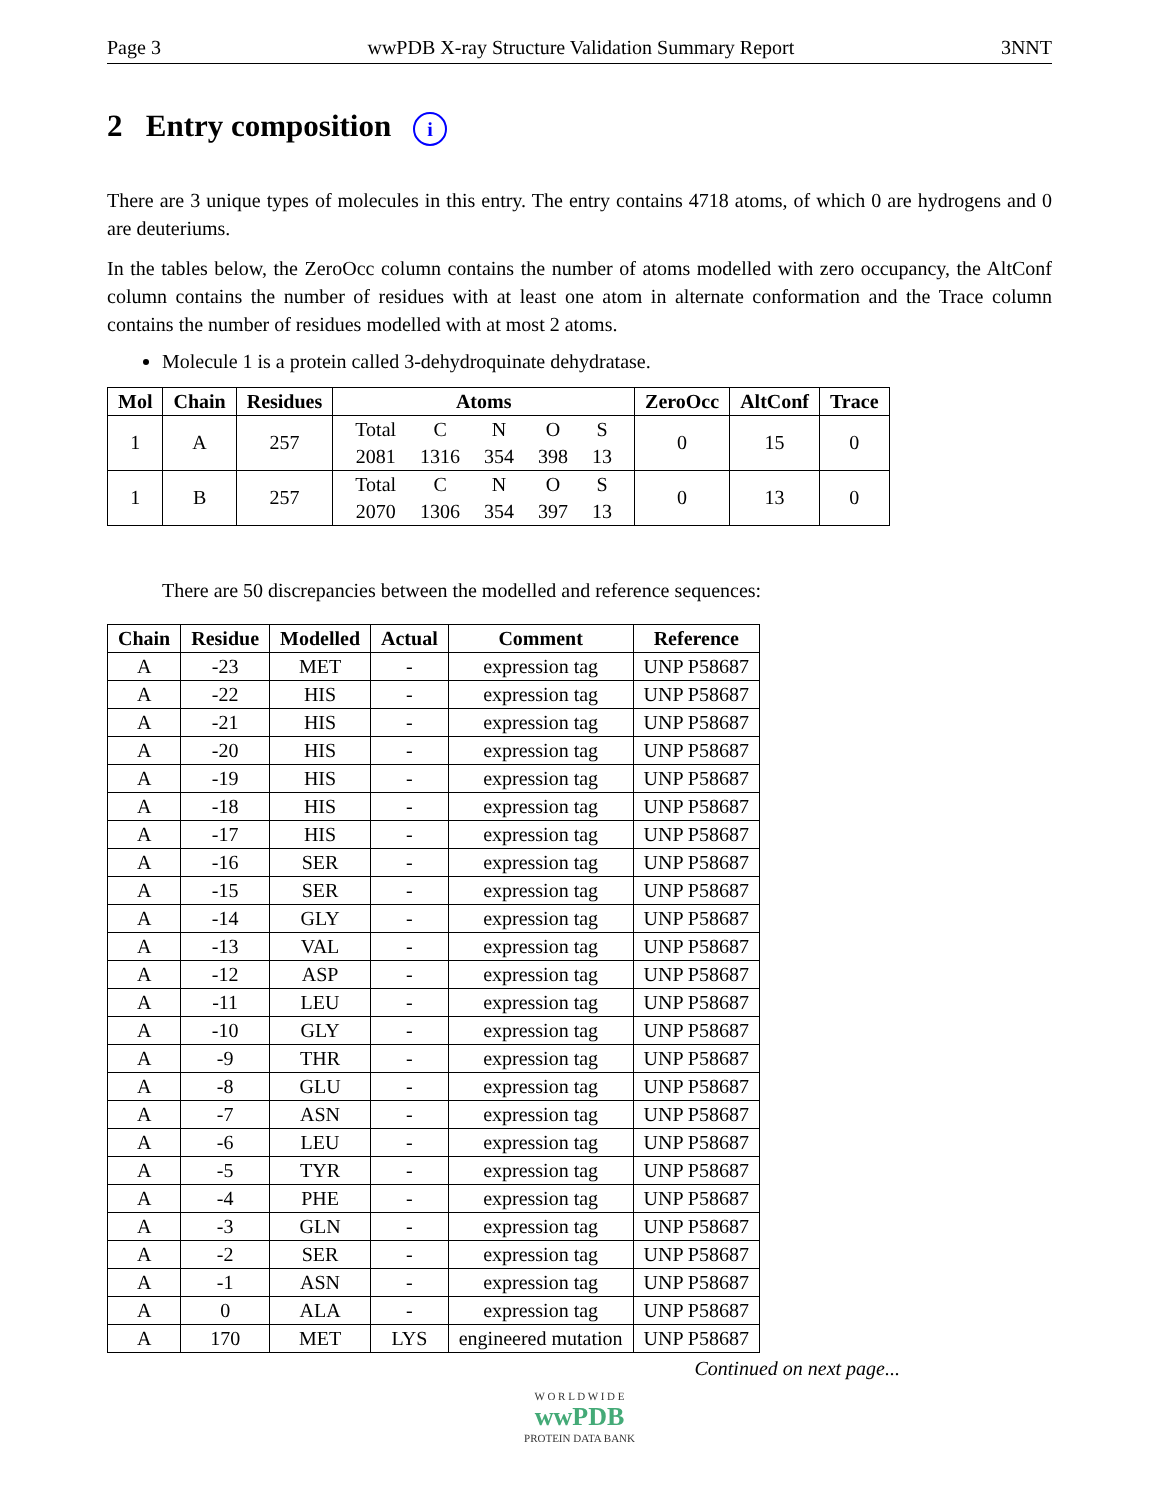Page 3 wwPDB X-ray Structure Validation Summary Report 3NNT
2 Entry composition i
There are 3 unique types of molecules in this entry. The entry contains 4718 atoms, of which 0 are hydrogens and 0 are deuteriums.
In the tables below, the ZeroOcc column contains the number of atoms modelled with zero occupancy, the AltConf column contains the number of residues with at least one atom in alternate conformation and the Trace column contains the number of residues modelled with at most 2 atoms.
Molecule 1 is a protein called 3-dehydroquinate dehydratase.
| Mol | Chain | Residues | Atoms | ZeroOcc | AltConf | Trace |
| --- | --- | --- | --- | --- | --- | --- |
| 1 | A | 257 | / Total / C / N / O / S / / 2081 / 1316 / 354 / 398 / 13 / | 0 | 15 | 0 |
| 1 | B | 257 | / Total / C / N / O / S / / 2070 / 1306 / 354 / 397 / 13 / | 0 | 13 | 0 |
There are 50 discrepancies between the modelled and reference sequences:
| Chain | Residue | Modelled | Actual | Comment | Reference |
| --- | --- | --- | --- | --- | --- |
| A | -23 | MET | - | expression tag | UNP P58687 |
| A | -22 | HIS | - | expression tag | UNP P58687 |
| A | -21 | HIS | - | expression tag | UNP P58687 |
| A | -20 | HIS | - | expression tag | UNP P58687 |
| A | -19 | HIS | - | expression tag | UNP P58687 |
| A | -18 | HIS | - | expression tag | UNP P58687 |
| A | -17 | HIS | - | expression tag | UNP P58687 |
| A | -16 | SER | - | expression tag | UNP P58687 |
| A | -15 | SER | - | expression tag | UNP P58687 |
| A | -14 | GLY | - | expression tag | UNP P58687 |
| A | -13 | VAL | - | expression tag | UNP P58687 |
| A | -12 | ASP | - | expression tag | UNP P58687 |
| A | -11 | LEU | - | expression tag | UNP P58687 |
| A | -10 | GLY | - | expression tag | UNP P58687 |
| A | -9 | THR | - | expression tag | UNP P58687 |
| A | -8 | GLU | - | expression tag | UNP P58687 |
| A | -7 | ASN | - | expression tag | UNP P58687 |
| A | -6 | LEU | - | expression tag | UNP P58687 |
| A | -5 | TYR | - | expression tag | UNP P58687 |
| A | -4 | PHE | - | expression tag | UNP P58687 |
| A | -3 | GLN | - | expression tag | UNP P58687 |
| A | -2 | SER | - | expression tag | UNP P58687 |
| A | -1 | ASN | - | expression tag | UNP P58687 |
| A | 0 | ALA | - | expression tag | UNP P58687 |
| A | 170 | MET | LYS | engineered mutation | UNP P58687 |
Continued on next page...
W O R L D W I D E
wwPDB
PROTEIN DATA BANK